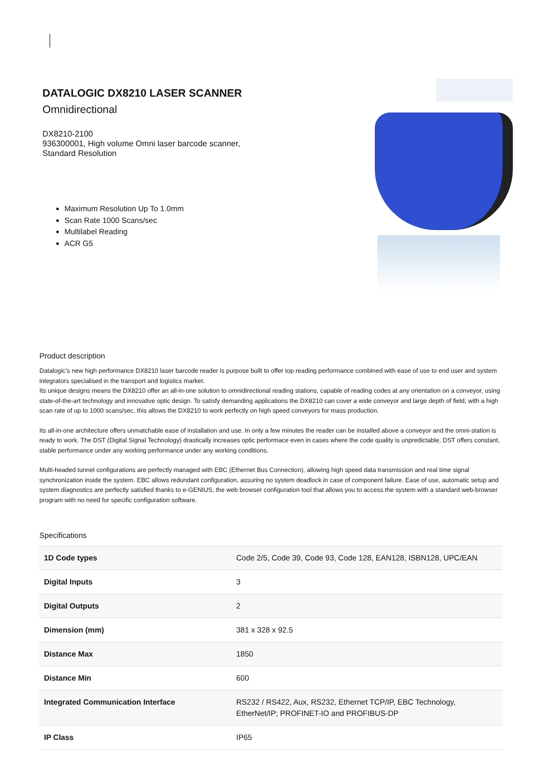DATALOGIC DX8210 LASER SCANNER
Omnidirectional
DX8210-2100
936300001, High volume Omni laser barcode scanner,
Standard Resolution
Maximum Resolution Up To 1.0mm
Scan Rate 1000 Scans/sec
Multilabel Reading
ACR G5
Product description
Datalogic's new high performance DX8210 laser barcode reader is purpose built to offer top reading performance combined with ease of use to end user and system integrators specialised in the transport and logistics market.
Its unique designs means the DX8210 offer an all-in-one solution to omnidirectional reading stations, capable of reading codes at any orientation on a conveyor, using state-of-the-art technology and innovative optic design. To satisfy demanding applications the DX8210 can cover a wide conveyor and large depth of field, with a high scan rate of up to 1000 scans/sec, this allows the DX8210 to work perfectly on high speed conveyors for mass production.
Its all-in-one architecture offers unmatchable ease of installation and use. In only a few minutes the reader can be installed above a conveyor and the omni-station is ready to work. The DST (Digital Signal Technology) drastically increases optic performace even in cases where the code quality is unpredictable, DST offers constant, stable performance under any working performance under any working conditions.
Multi-headed tunnel configurations are perfectly managed with EBC (Ethernet Bus Connection), allowing high speed data transmission and real time signal synchronization inside the system. EBC allows redundant configuration, assuring no system deadlock in case of component failure. Ease of use, automatic setup and system diagnostics are perfectly satisfied thanks to e-GENIUS, the web browser configuration tool that allows you to access the system with a standard web-browser program with no need for specific configuration software.
Specifications
| 1D Code types | Code 2/5, Code 39, Code 93, Code 128, EAN128, ISBN128, UPC/EAN |
| Digital Inputs | 3 |
| Digital Outputs | 2 |
| Dimension (mm) | 381 x 328 x 92.5 |
| Distance Max | 1850 |
| Distance Min | 600 |
| Integrated Communication Interface | RS232 / RS422, Aux, RS232, Ethernet TCP/IP, EBC Technology, EtherNet/IP; PROFINET-IO and PROFIBUS-DP |
| IP Class | IP65 |